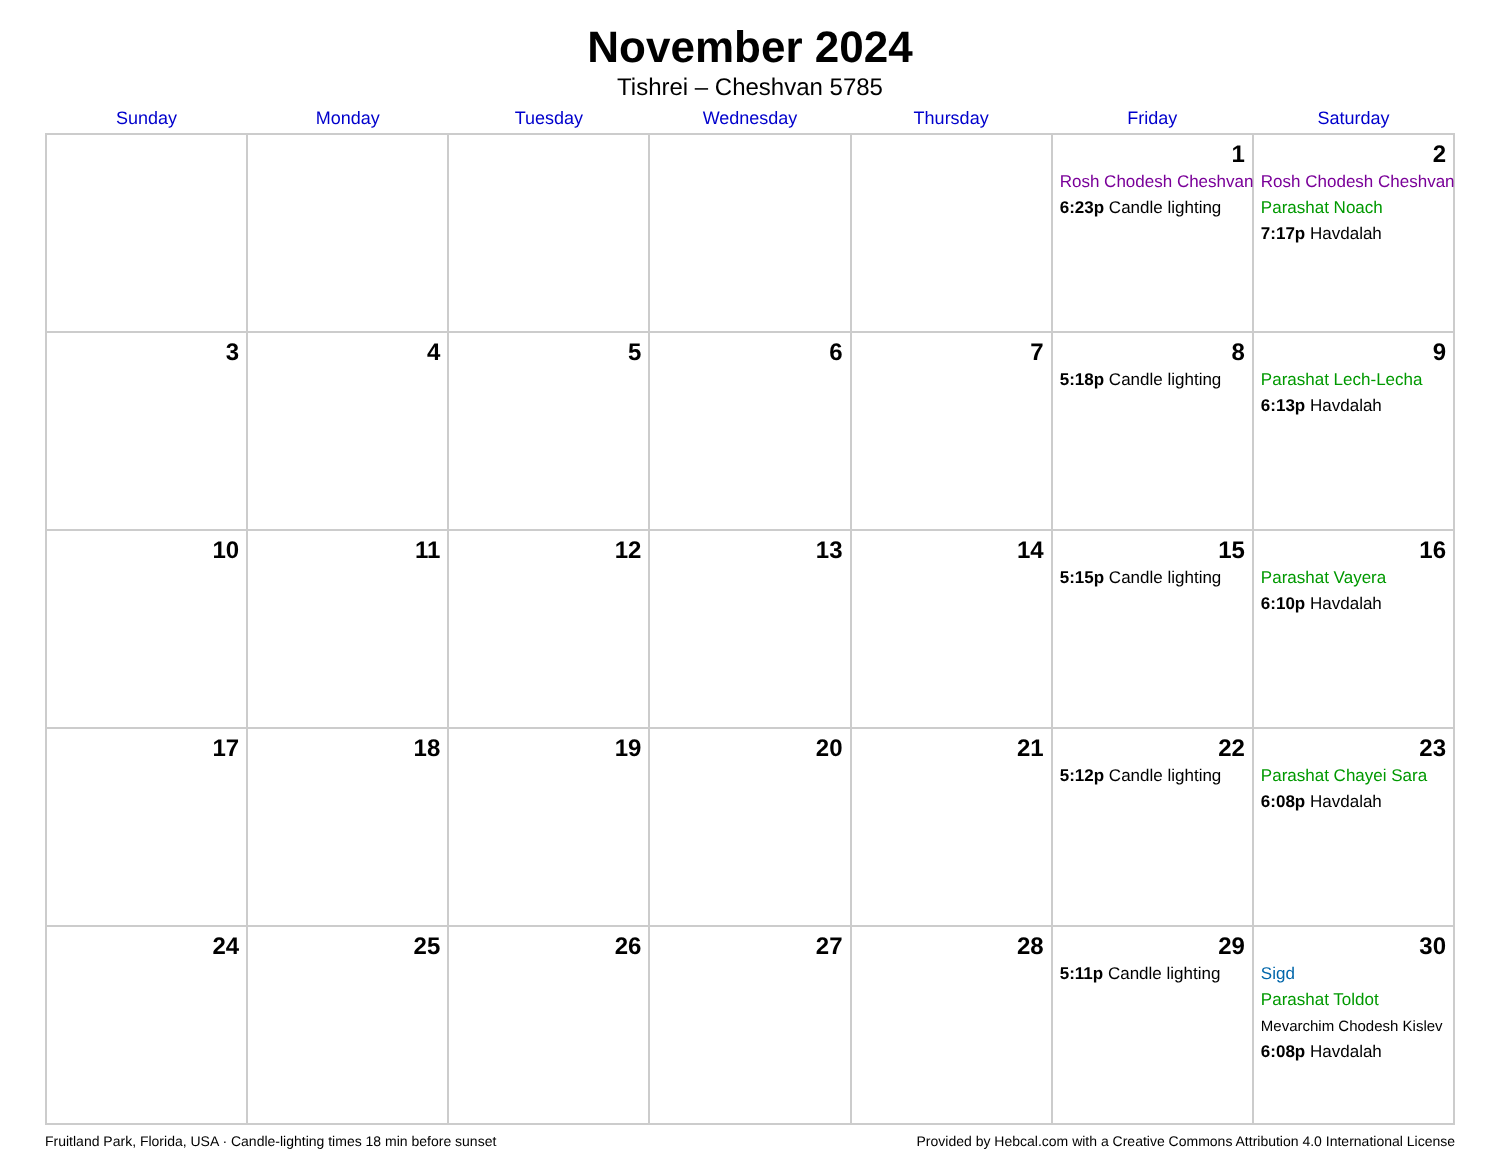November 2024
Tishrei – Cheshvan 5785
| Sunday | Monday | Tuesday | Wednesday | Thursday | Friday | Saturday |
| --- | --- | --- | --- | --- | --- | --- |
| | | | | | 1 Rosh Chodesh Cheshvan 6:23p Candle lighting | 2 Rosh Chodesh Cheshvan Parashat Noach 7:17p Havdalah |
| 3 | 4 | 5 | 6 | 7 | 8 5:18p Candle lighting | 9 Parashat Lech-Lecha 6:13p Havdalah |
| 10 | 11 | 12 | 13 | 14 | 15 5:15p Candle lighting | 16 Parashat Vayera 6:10p Havdalah |
| 17 | 18 | 19 | 20 | 21 | 22 5:12p Candle lighting | 23 Parashat Chayei Sara 6:08p Havdalah |
| 24 | 25 | 26 | 27 | 28 | 29 5:11p Candle lighting | 30 Sigd Parashat Toldot Mevarchim Chodesh Kislev 6:08p Havdalah |
Fruitland Park, Florida, USA · Candle-lighting times 18 min before sunset Provided by Hebcal.com with a Creative Commons Attribution 4.0 International License